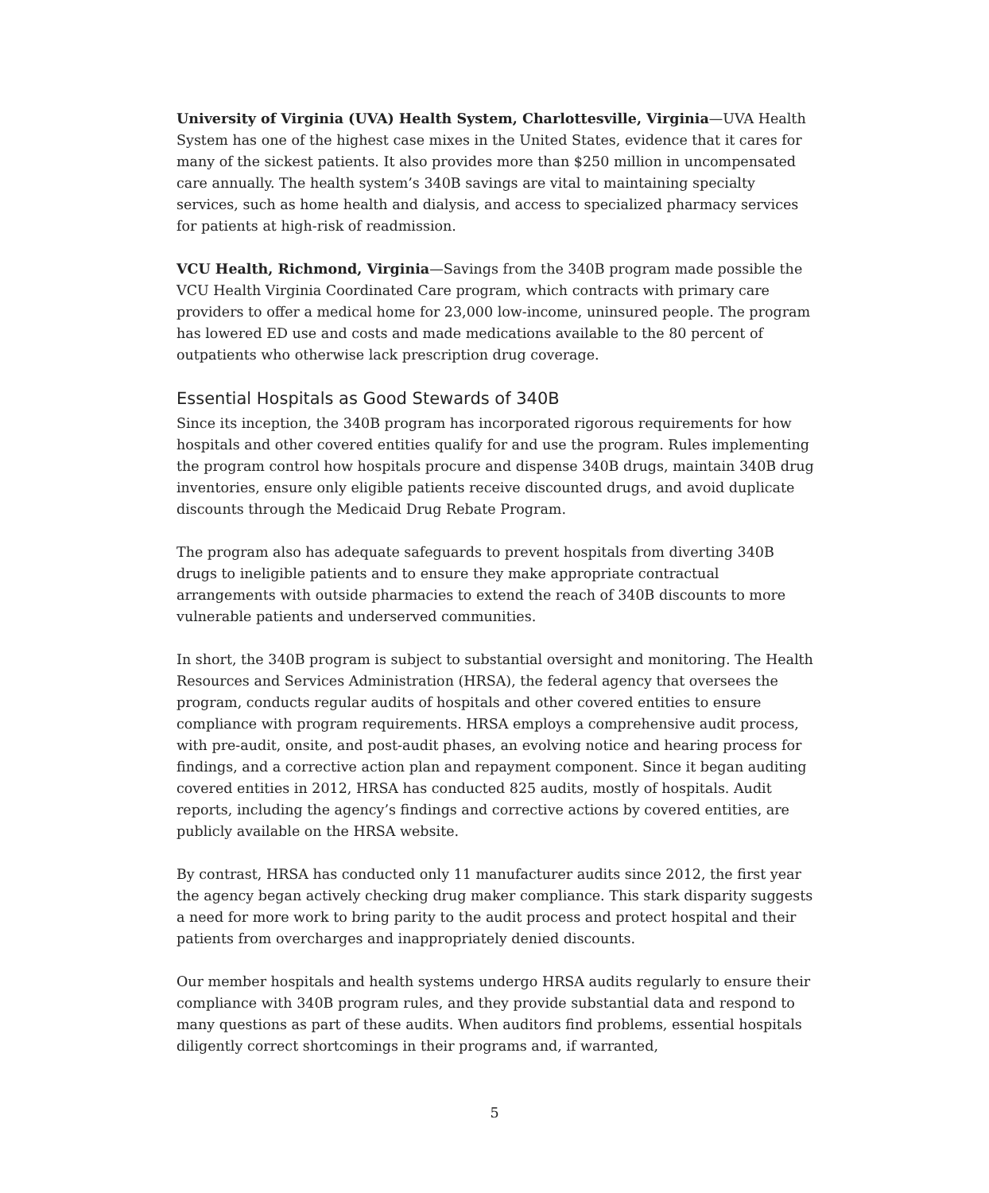University of Virginia (UVA) Health System, Charlottesville, Virginia—UVA Health System has one of the highest case mixes in the United States, evidence that it cares for many of the sickest patients. It also provides more than $250 million in uncompensated care annually. The health system’s 340B savings are vital to maintaining specialty services, such as home health and dialysis, and access to specialized pharmacy services for patients at high-risk of readmission.
VCU Health, Richmond, Virginia—Savings from the 340B program made possible the VCU Health Virginia Coordinated Care program, which contracts with primary care providers to offer a medical home for 23,000 low-income, uninsured people. The program has lowered ED use and costs and made medications available to the 80 percent of outpatients who otherwise lack prescription drug coverage.
Essential Hospitals as Good Stewards of 340B
Since its inception, the 340B program has incorporated rigorous requirements for how hospitals and other covered entities qualify for and use the program. Rules implementing the program control how hospitals procure and dispense 340B drugs, maintain 340B drug inventories, ensure only eligible patients receive discounted drugs, and avoid duplicate discounts through the Medicaid Drug Rebate Program.
The program also has adequate safeguards to prevent hospitals from diverting 340B drugs to ineligible patients and to ensure they make appropriate contractual arrangements with outside pharmacies to extend the reach of 340B discounts to more vulnerable patients and underserved communities.
In short, the 340B program is subject to substantial oversight and monitoring. The Health Resources and Services Administration (HRSA), the federal agency that oversees the program, conducts regular audits of hospitals and other covered entities to ensure compliance with program requirements. HRSA employs a comprehensive audit process, with pre-audit, onsite, and post-audit phases, an evolving notice and hearing process for findings, and a corrective action plan and repayment component. Since it began auditing covered entities in 2012, HRSA has conducted 825 audits, mostly of hospitals. Audit reports, including the agency’s findings and corrective actions by covered entities, are publicly available on the HRSA website.
By contrast, HRSA has conducted only 11 manufacturer audits since 2012, the first year the agency began actively checking drug maker compliance. This stark disparity suggests a need for more work to bring parity to the audit process and protect hospital and their patients from overcharges and inappropriately denied discounts.
Our member hospitals and health systems undergo HRSA audits regularly to ensure their compliance with 340B program rules, and they provide substantial data and respond to many questions as part of these audits. When auditors find problems, essential hospitals diligently correct shortcomings in their programs and, if warranted,
5